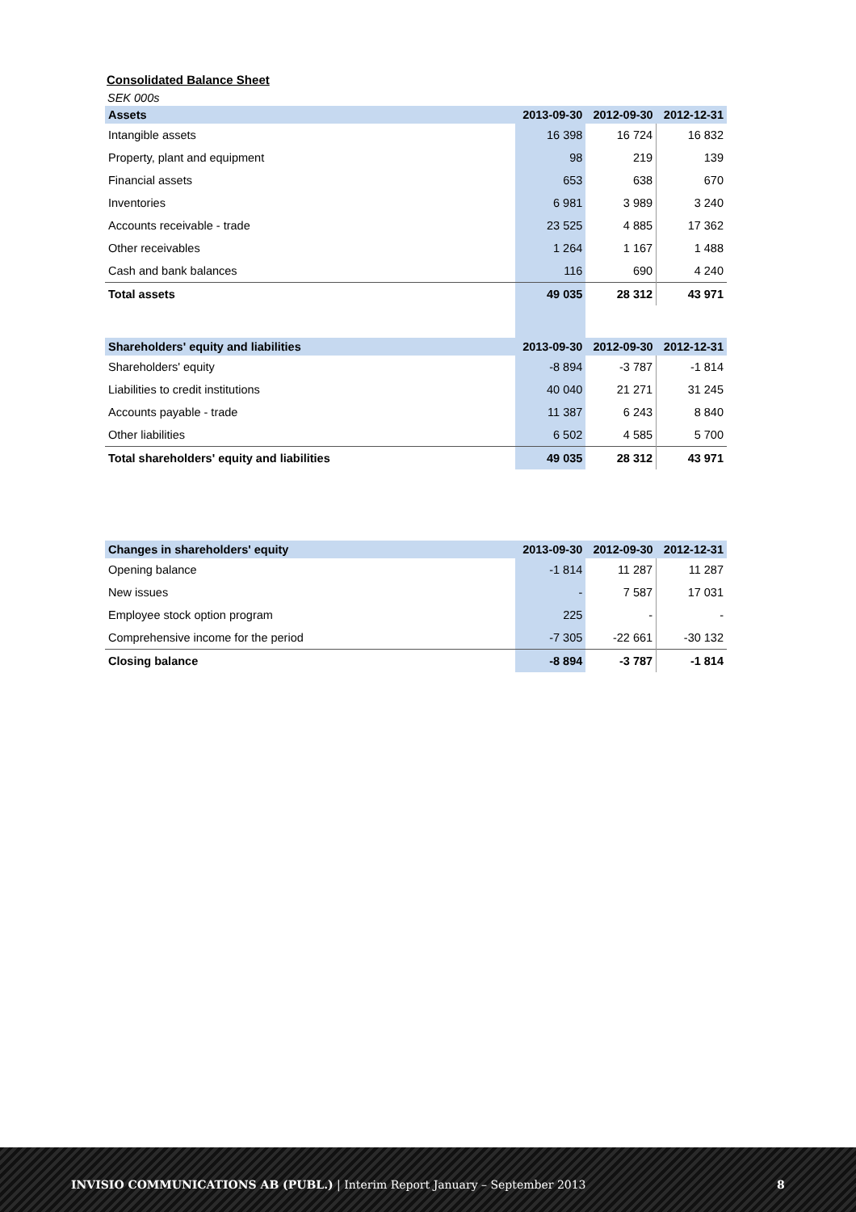Consolidated Balance Sheet
SEK 000s
| Assets | 2013-09-30 | 2012-09-30 | 2012-12-31 |
| --- | --- | --- | --- |
| Intangible assets | 16 398 | 16 724 | 16 832 |
| Property, plant and equipment | 98 | 219 | 139 |
| Financial assets | 653 | 638 | 670 |
| Inventories | 6 981 | 3 989 | 3 240 |
| Accounts receivable - trade | 23 525 | 4 885 | 17 362 |
| Other receivables | 1 264 | 1 167 | 1 488 |
| Cash and bank balances | 116 | 690 | 4 240 |
| Total assets | 49 035 | 28 312 | 43 971 |
| Shareholders' equity and liabilities | 2013-09-30 | 2012-09-30 | 2012-12-31 |
| Shareholders' equity | -8 894 | -3 787 | -1 814 |
| Liabilities to credit institutions | 40 040 | 21 271 | 31 245 |
| Accounts payable - trade | 11 387 | 6 243 | 8 840 |
| Other liabilities | 6 502 | 4 585 | 5 700 |
| Total shareholders' equity and liabilities | 49 035 | 28 312 | 43 971 |
| Changes in shareholders' equity | 2013-09-30 | 2012-09-30 | 2012-12-31 |
| --- | --- | --- | --- |
| Opening balance | -1 814 | 11 287 | 11 287 |
| New issues | - | 7 587 | 17 031 |
| Employee stock option program | 225 | - | - |
| Comprehensive income for the period | -7 305 | -22 661 | -30 132 |
| Closing balance | -8 894 | -3 787 | -1 814 |
INVISIO COMMUNICATIONS AB (PUBL.) | Interim Report January – September 2013 8